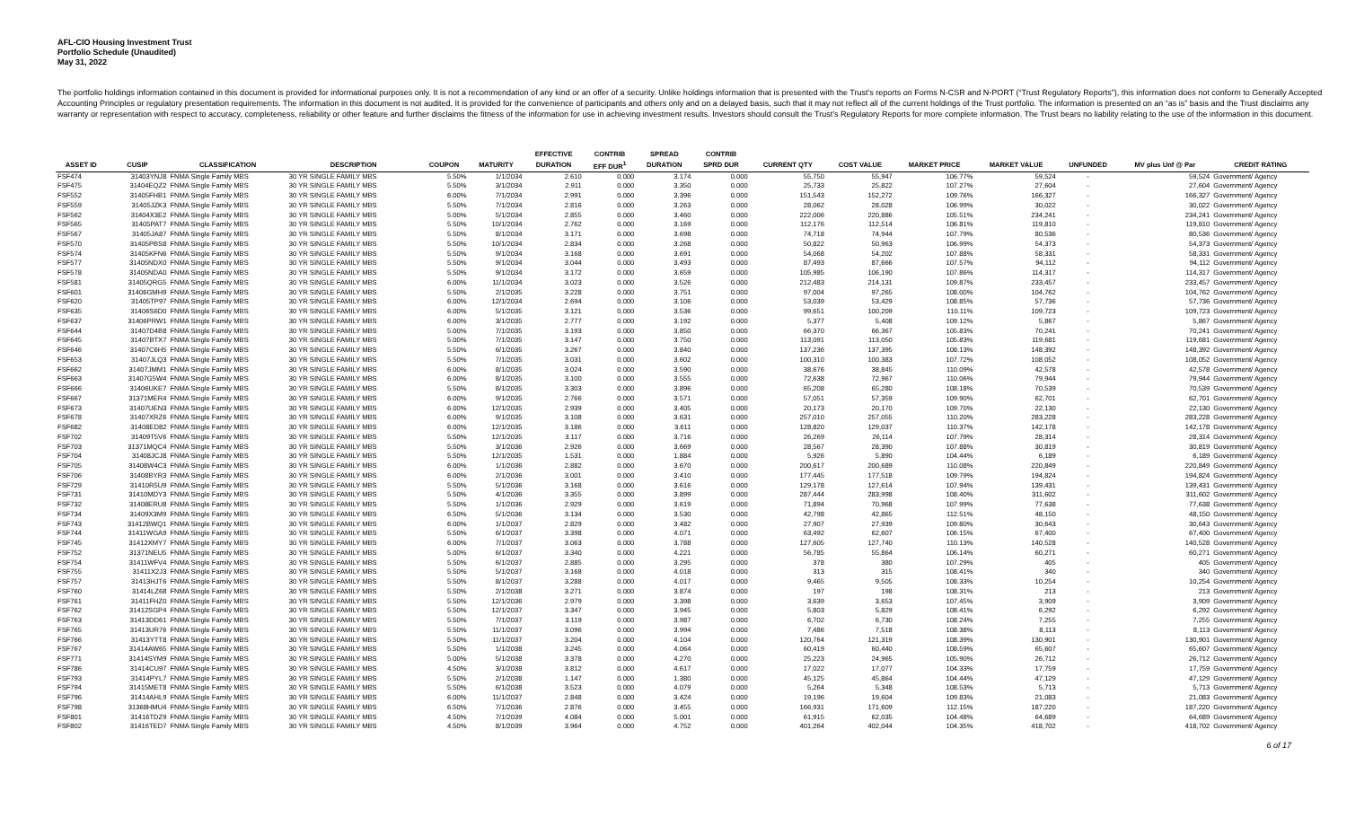AFL-CIO Housing Investment Trust
Portfolio Schedule (Unaudited)
May 31, 2022
The portfolio holdings information contained in this document is provided for informational purposes only. It is not a recommendation of any kind or an offer of a security. Unlike holdings information that is presented with the Trust’s reports on Forms N-CSR and N-PORT (“Trust Regulatory Reports”), this information does not conform to Generally Accepted Accounting Principles or regulatory presentation requirements. The information in this document is not audited. It is provided for the convenience of participants and others only and on a delayed basis, such that it may not reflect all of the current holdings of the Trust portfolio. The information is presented on an “as is” basis and the Trust disclaims any warranty or representation with respect to accuracy, completeness, reliability or other feature and further disclaims the fitness of the information for use in achieving investment results. Investors should consult the Trust’s Regulatory Reports for more complete information. The Trust bears no liability relating to the use of the information in this document.
| | | | | | | EFFECTIVE | CONTRIB | SPREAD | CONTRIB | | | | | | | |
| --- | --- | --- | --- | --- | --- | --- | --- | --- | --- | --- | --- | --- | --- | --- | --- | --- |
| ASSET ID | CUSIP | CLASSIFICATION | DESCRIPTION | COUPON | MATURITY | DURATION | EFF DUR<sup>1</sup> | DURATION | SPRD DUR | CURRENT QTY | COST VALUE | MARKET PRICE | MARKET VALUE | UNFUNDED | MV plus Unf @ Par | CREDIT RATING |
| FSF474 | 31403YNJ8 | FNMA Single Family MBS | 30 YR SINGLE FAMILY MBS | 5.50% | 1/1/2034 | 2.610 | 0.000 | 3.174 | 0.000 | 55,750 | 55,947 | 106.77% | 59,524 | - | 59,524 | Government/ Agency |
| FSF475 | 31404EQZ2 | FNMA Single Family MBS | 30 YR SINGLE FAMILY MBS | 5.50% | 3/1/2034 | 2.911 | 0.000 | 3.350 | 0.000 | 25,733 | 25,822 | 107.27% | 27,604 | - | 27,604 | Government/ Agency |
| FSF552 | 31405FHB1 | FNMA Single Family MBS | 30 YR SINGLE FAMILY MBS | 6.00% | 7/1/2034 | 2.991 | 0.000 | 3.396 | 0.000 | 151,543 | 152,272 | 109.76% | 166,327 | - | 166,327 | Government/ Agency |
| FSF559 | 31405JZK3 | FNMA Single Family MBS | 30 YR SINGLE FAMILY MBS | 5.50% | 7/1/2034 | 2.816 | 0.000 | 3.263 | 0.000 | 28,062 | 28,028 | 106.99% | 30,022 | - | 30,022 | Government/ Agency |
| FSF562 | 31404X3E2 | FNMA Single Family MBS | 30 YR SINGLE FAMILY MBS | 5.00% | 5/1/2034 | 2.855 | 0.000 | 3.460 | 0.000 | 222,006 | 220,886 | 105.51% | 234,241 | - | 234,241 | Government/ Agency |
| FSF565 | 31405PAT7 | FNMA Single Family MBS | 30 YR SINGLE FAMILY MBS | 5.50% | 10/1/2034 | 2.762 | 0.000 | 3.169 | 0.000 | 112,176 | 112,514 | 106.81% | 119,810 | - | 119,810 | Government/ Agency |
| FSF567 | 31405JA87 | FNMA Single Family MBS | 30 YR SINGLE FAMILY MBS | 5.50% | 8/1/2034 | 3.171 | 0.000 | 3.698 | 0.000 | 74,718 | 74,944 | 107.79% | 80,536 | - | 80,536 | Government/ Agency |
| FSF570 | 31405PBS8 | FNMA Single Family MBS | 30 YR SINGLE FAMILY MBS | 5.50% | 10/1/2034 | 2.834 | 0.000 | 3.268 | 0.000 | 50,822 | 50,963 | 106.99% | 54,373 | - | 54,373 | Government/ Agency |
| FSF574 | 31405KFN6 | FNMA Single Family MBS | 30 YR SINGLE FAMILY MBS | 5.50% | 9/1/2034 | 3.168 | 0.000 | 3.691 | 0.000 | 54,068 | 54,202 | 107.88% | 58,331 | - | 58,331 | Government/ Agency |
| FSF577 | 31405NDX0 | FNMA Single Family MBS | 30 YR SINGLE FAMILY MBS | 5.50% | 9/1/2034 | 3.044 | 0.000 | 3.493 | 0.000 | 87,493 | 87,666 | 107.57% | 94,112 | - | 94,112 | Government/ Agency |
| FSF578 | 31405NDA0 | FNMA Single Family MBS | 30 YR SINGLE FAMILY MBS | 5.50% | 9/1/2034 | 3.172 | 0.000 | 3.659 | 0.000 | 105,985 | 106,190 | 107.86% | 114,317 | - | 114,317 | Government/ Agency |
| FSF581 | 31405QRG5 | FNMA Single Family MBS | 30 YR SINGLE FAMILY MBS | 6.00% | 11/1/2034 | 3.023 | 0.000 | 3.526 | 0.000 | 212,483 | 214,131 | 109.87% | 233,457 | - | 233,457 | Government/ Agency |
| FSF601 | 31406GMH9 | FNMA Single Family MBS | 30 YR SINGLE FAMILY MBS | 5.50% | 2/1/2035 | 3.228 | 0.000 | 3.751 | 0.000 | 97,004 | 97,265 | 108.00% | 104,762 | - | 104,762 | Government/ Agency |
| FSF620 | 31405TP97 | FNMA Single Family MBS | 30 YR SINGLE FAMILY MBS | 6.00% | 12/1/2034 | 2.694 | 0.000 | 3.106 | 0.000 | 53,039 | 53,429 | 108.85% | 57,736 | - | 57,736 | Government/ Agency |
| FSF635 | 31406S6D0 | FNMA Single Family MBS | 30 YR SINGLE FAMILY MBS | 6.00% | 5/1/2035 | 3.121 | 0.000 | 3.536 | 0.000 | 99,651 | 100,209 | 110.11% | 109,723 | - | 109,723 | Government/ Agency |
| FSF637 | 31406PRW1 | FNMA Single Family MBS | 30 YR SINGLE FAMILY MBS | 6.00% | 3/1/2035 | 2.777 | 0.000 | 3.192 | 0.000 | 5,377 | 5,408 | 109.12% | 5,867 | - | 5,867 | Government/ Agency |
| FSF644 | 31407D4B8 | FNMA Single Family MBS | 30 YR SINGLE FAMILY MBS | 5.00% | 7/1/2035 | 3.193 | 0.000 | 3.850 | 0.000 | 66,370 | 66,367 | 105.83% | 70,241 | - | 70,241 | Government/ Agency |
| FSF645 | 31407BTX7 | FNMA Single Family MBS | 30 YR SINGLE FAMILY MBS | 5.00% | 7/1/2035 | 3.147 | 0.000 | 3.750 | 0.000 | 113,091 | 113,050 | 105.83% | 119,681 | - | 119,681 | Government/ Agency |
| FSF646 | 31407C6H5 | FNMA Single Family MBS | 30 YR SINGLE FAMILY MBS | 5.50% | 6/1/2035 | 3.267 | 0.000 | 3.840 | 0.000 | 137,236 | 137,395 | 108.13% | 148,392 | - | 148,392 | Government/ Agency |
| FSF653 | 31407JLQ3 | FNMA Single Family MBS | 30 YR SINGLE FAMILY MBS | 5.50% | 7/1/2035 | 3.031 | 0.000 | 3.602 | 0.000 | 100,310 | 100,383 | 107.72% | 108,052 | - | 108,052 | Government/ Agency |
| FSF662 | 31407JMM1 | FNMA Single Family MBS | 30 YR SINGLE FAMILY MBS | 6.00% | 8/1/2035 | 3.024 | 0.000 | 3.590 | 0.000 | 38,676 | 38,845 | 110.09% | 42,578 | - | 42,578 | Government/ Agency |
| FSF663 | 31407G5W4 | FNMA Single Family MBS | 30 YR SINGLE FAMILY MBS | 6.00% | 8/1/2035 | 3.100 | 0.000 | 3.555 | 0.000 | 72,638 | 72,967 | 110.06% | 79,944 | - | 79,944 | Government/ Agency |
| FSF666 | 31406UKE7 | FNMA Single Family MBS | 30 YR SINGLE FAMILY MBS | 5.50% | 8/1/2035 | 3.303 | 0.000 | 3.896 | 0.000 | 65,208 | 65,280 | 108.18% | 70,539 | - | 70,539 | Government/ Agency |
| FSF667 | 31371MER4 | FNMA Single Family MBS | 30 YR SINGLE FAMILY MBS | 6.00% | 9/1/2035 | 2.766 | 0.000 | 3.571 | 0.000 | 57,051 | 57,359 | 109.90% | 62,701 | - | 62,701 | Government/ Agency |
| FSF673 | 31407UEN3 | FNMA Single Family MBS | 30 YR SINGLE FAMILY MBS | 6.00% | 12/1/2035 | 2.939 | 0.000 | 3.405 | 0.000 | 20,173 | 20,170 | 109.70% | 22,130 | - | 22,130 | Government/ Agency |
| FSF678 | 31407XRZ6 | FNMA Single Family MBS | 30 YR SINGLE FAMILY MBS | 6.00% | 9/1/2035 | 3.108 | 0.000 | 3.631 | 0.000 | 257,010 | 257,055 | 110.20% | 283,228 | - | 283,228 | Government/ Agency |
| FSF682 | 31408ED82 | FNMA Single Family MBS | 30 YR SINGLE FAMILY MBS | 6.00% | 12/1/2035 | 3.186 | 0.000 | 3.611 | 0.000 | 128,820 | 129,037 | 110.37% | 142,178 | - | 142,178 | Government/ Agency |
| FSF702 | 31409T5V6 | FNMA Single Family MBS | 30 YR SINGLE FAMILY MBS | 5.50% | 12/1/2035 | 3.117 | 0.000 | 3.716 | 0.000 | 26,269 | 26,114 | 107.79% | 28,314 | - | 28,314 | Government/ Agency |
| FSF703 | 31371MQC4 | FNMA Single Family MBS | 30 YR SINGLE FAMILY MBS | 5.50% | 3/1/2036 | 2.926 | 0.000 | 3.669 | 0.000 | 28,567 | 28,390 | 107.88% | 30,819 | - | 30,819 | Government/ Agency |
| FSF704 | 31408JCJ8 | FNMA Single Family MBS | 30 YR SINGLE FAMILY MBS | 5.50% | 12/1/2035 | 1.531 | 0.000 | 1.884 | 0.000 | 5,926 | 5,890 | 104.44% | 6,189 | - | 6,189 | Government/ Agency |
| FSF705 | 31408W4C3 | FNMA Single Family MBS | 30 YR SINGLE FAMILY MBS | 6.00% | 1/1/2036 | 2.882 | 0.000 | 3.670 | 0.000 | 200,617 | 200,689 | 110.08% | 220,849 | - | 220,849 | Government/ Agency |
| FSF706 | 31408BYR3 | FNMA Single Family MBS | 30 YR SINGLE FAMILY MBS | 6.00% | 2/1/2036 | 3.001 | 0.000 | 3.410 | 0.000 | 177,445 | 177,518 | 109.79% | 194,824 | - | 194,824 | Government/ Agency |
| FSF729 | 31410R5U9 | FNMA Single Family MBS | 30 YR SINGLE FAMILY MBS | 5.50% | 5/1/2036 | 3.168 | 0.000 | 3.616 | 0.000 | 129,178 | 127,614 | 107.94% | 139,431 | - | 139,431 | Government/ Agency |
| FSF731 | 31410MDY3 | FNMA Single Family MBS | 30 YR SINGLE FAMILY MBS | 5.50% | 4/1/2036 | 3.355 | 0.000 | 3.899 | 0.000 | 287,444 | 283,998 | 108.40% | 311,602 | - | 311,602 | Government/ Agency |
| FSF732 | 31408ERU8 | FNMA Single Family MBS | 30 YR SINGLE FAMILY MBS | 5.50% | 1/1/2036 | 2.929 | 0.000 | 3.619 | 0.000 | 71,894 | 70,968 | 107.99% | 77,638 | - | 77,638 | Government/ Agency |
| FSF734 | 31409X3M9 | FNMA Single Family MBS | 30 YR SINGLE FAMILY MBS | 6.50% | 5/1/2036 | 3.134 | 0.000 | 3.530 | 0.000 | 42,798 | 42,865 | 112.51% | 48,150 | - | 48,150 | Government/ Agency |
| FSF743 | 31412BWQ1 | FNMA Single Family MBS | 30 YR SINGLE FAMILY MBS | 6.00% | 1/1/2037 | 2.829 | 0.000 | 3.482 | 0.000 | 27,907 | 27,939 | 109.80% | 30,643 | - | 30,643 | Government/ Agency |
| FSF744 | 31411WGA9 | FNMA Single Family MBS | 30 YR SINGLE FAMILY MBS | 5.50% | 6/1/2037 | 3.398 | 0.000 | 4.071 | 0.000 | 63,492 | 62,607 | 106.15% | 67,400 | - | 67,400 | Government/ Agency |
| FSF745 | 31412XMY7 | FNMA Single Family MBS | 30 YR SINGLE FAMILY MBS | 6.00% | 7/1/2037 | 3.063 | 0.000 | 3.788 | 0.000 | 127,605 | 127,740 | 110.13% | 140,528 | - | 140,528 | Government/ Agency |
| FSF752 | 31371NEU5 | FNMA Single Family MBS | 30 YR SINGLE FAMILY MBS | 5.00% | 6/1/2037 | 3.340 | 0.000 | 4.221 | 0.000 | 56,785 | 55,864 | 106.14% | 60,271 | - | 60,271 | Government/ Agency |
| FSF754 | 31411WFV4 | FNMA Single Family MBS | 30 YR SINGLE FAMILY MBS | 5.50% | 6/1/2037 | 2.885 | 0.000 | 3.295 | 0.000 | 378 | 380 | 107.29% | 405 | - | 405 | Government/ Agency |
| FSF755 | 31411X2J3 | FNMA Single Family MBS | 30 YR SINGLE FAMILY MBS | 5.50% | 5/1/2037 | 3.168 | 0.000 | 4.018 | 0.000 | 313 | 315 | 108.41% | 340 | - | 340 | Government/ Agency |
| FSF757 | 31413HJT6 | FNMA Single Family MBS | 30 YR SINGLE FAMILY MBS | 5.50% | 8/1/2037 | 3.288 | 0.000 | 4.017 | 0.000 | 9,465 | 9,505 | 108.33% | 10,254 | - | 10,254 | Government/ Agency |
| FSF760 | 31414LZ68 | FNMA Single Family MBS | 30 YR SINGLE FAMILY MBS | 5.50% | 2/1/2038 | 3.271 | 0.000 | 3.874 | 0.000 | 197 | 198 | 108.31% | 213 | - | 213 | Government/ Agency |
| FSF761 | 31411FHZ0 | FNMA Single Family MBS | 30 YR SINGLE FAMILY MBS | 5.50% | 12/1/2036 | 2.979 | 0.000 | 3.398 | 0.000 | 3,639 | 3,653 | 107.45% | 3,909 | - | 3,909 | Government/ Agency |
| FSF762 | 31412SGP4 | FNMA Single Family MBS | 30 YR SINGLE FAMILY MBS | 5.50% | 12/1/2037 | 3.347 | 0.000 | 3.945 | 0.000 | 5,803 | 5,829 | 108.41% | 6,292 | - | 6,292 | Government/ Agency |
| FSF763 | 31413DD61 | FNMA Single Family MBS | 30 YR SINGLE FAMILY MBS | 5.50% | 7/1/2037 | 3.119 | 0.000 | 3.987 | 0.000 | 6,702 | 6,730 | 108.24% | 7,255 | - | 7,255 | Government/ Agency |
| FSF765 | 31413UR76 | FNMA Single Family MBS | 30 YR SINGLE FAMILY MBS | 5.50% | 11/1/2037 | 3.096 | 0.000 | 3.994 | 0.000 | 7,486 | 7,518 | 108.38% | 8,113 | - | 8,113 | Government/ Agency |
| FSF766 | 31413YTT8 | FNMA Single Family MBS | 30 YR SINGLE FAMILY MBS | 5.50% | 11/1/2037 | 3.204 | 0.000 | 4.104 | 0.000 | 120,764 | 121,319 | 108.39% | 130,901 | - | 130,901 | Government/ Agency |
| FSF767 | 31414AW65 | FNMA Single Family MBS | 30 YR SINGLE FAMILY MBS | 5.50% | 1/1/2038 | 3.245 | 0.000 | 4.064 | 0.000 | 60,419 | 60,440 | 108.59% | 65,607 | - | 65,607 | Government/ Agency |
| FSF771 | 31414SYM9 | FNMA Single Family MBS | 30 YR SINGLE FAMILY MBS | 5.00% | 5/1/2038 | 3.378 | 0.000 | 4.270 | 0.000 | 25,223 | 24,965 | 105.90% | 26,712 | - | 26,712 | Government/ Agency |
| FSF786 | 31414CU97 | FNMA Single Family MBS | 30 YR SINGLE FAMILY MBS | 4.50% | 3/1/2038 | 3.812 | 0.000 | 4.617 | 0.000 | 17,022 | 17,077 | 104.33% | 17,759 | - | 17,759 | Government/ Agency |
| FSF793 | 31414PYL7 | FNMA Single Family MBS | 30 YR SINGLE FAMILY MBS | 5.50% | 2/1/2038 | 1.147 | 0.000 | 1.380 | 0.000 | 45,125 | 45,864 | 104.44% | 47,129 | - | 47,129 | Government/ Agency |
| FSF794 | 31415MET8 | FNMA Single Family MBS | 30 YR SINGLE FAMILY MBS | 5.50% | 6/1/2038 | 3.523 | 0.000 | 4.079 | 0.000 | 5,264 | 5,348 | 108.53% | 5,713 | - | 5,713 | Government/ Agency |
| FSF796 | 31414AHL9 | FNMA Single Family MBS | 30 YR SINGLE FAMILY MBS | 6.00% | 11/1/2037 | 2.848 | 0.000 | 3.424 | 0.000 | 19,196 | 19,604 | 109.83% | 21,083 | - | 21,083 | Government/ Agency |
| FSF798 | 31368HMU4 | FNMA Single Family MBS | 30 YR SINGLE FAMILY MBS | 6.50% | 7/1/2036 | 2.876 | 0.000 | 3.455 | 0.000 | 166,931 | 171,609 | 112.15% | 187,220 | - | 187,220 | Government/ Agency |
| FSF801 | 31416TDZ9 | FNMA Single Family MBS | 30 YR SINGLE FAMILY MBS | 4.50% | 7/1/2039 | 4.084 | 0.000 | 5.001 | 0.000 | 61,915 | 62,035 | 104.48% | 64,689 | - | 64,689 | Government/ Agency |
| FSF802 | 31416TED7 | FNMA Single Family MBS | 30 YR SINGLE FAMILY MBS | 4.50% | 8/1/2039 | 3.964 | 0.000 | 4.752 | 0.000 | 401,264 | 402,044 | 104.35% | 418,702 | - | 418,702 | Government/ Agency |
6 of 17